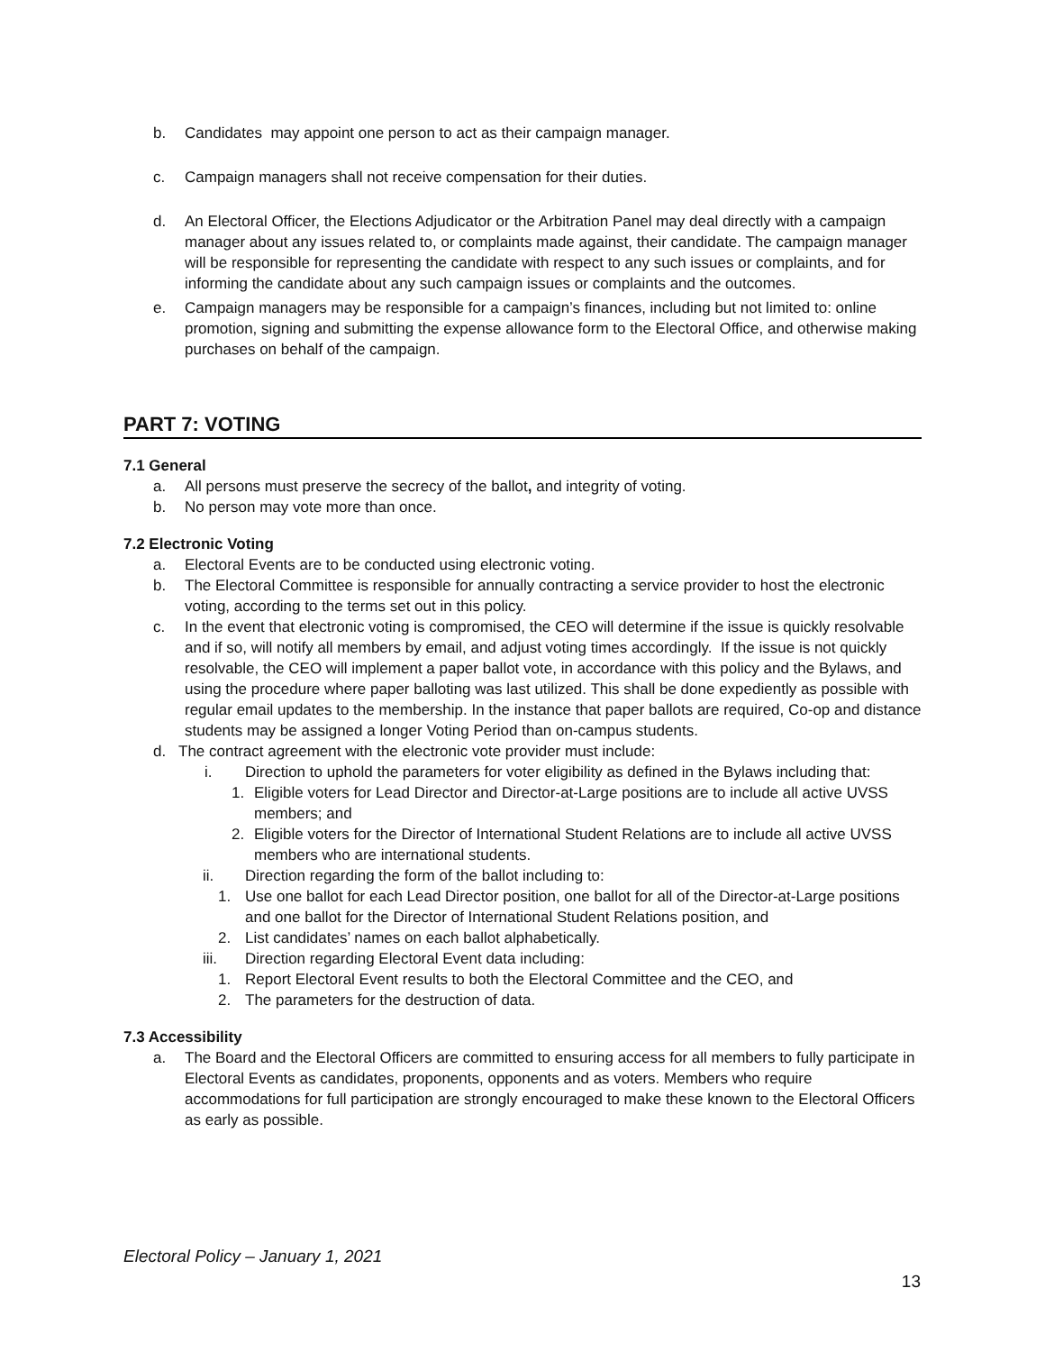b. Candidates may appoint one person to act as their campaign manager.
c. Campaign managers shall not receive compensation for their duties.
d. An Electoral Officer, the Elections Adjudicator or the Arbitration Panel may deal directly with a campaign manager about any issues related to, or complaints made against, their candidate. The campaign manager will be responsible for representing the candidate with respect to any such issues or complaints, and for informing the candidate about any such campaign issues or complaints and the outcomes.
e. Campaign managers may be responsible for a campaign’s finances, including but not limited to: online promotion, signing and submitting the expense allowance form to the Electoral Office, and otherwise making purchases on behalf of the campaign.
PART 7: VOTING
7.1 General
a. All persons must preserve the secrecy of the ballot, and integrity of voting.
b. No person may vote more than once.
7.2 Electronic Voting
a. Electoral Events are to be conducted using electronic voting.
b. The Electoral Committee is responsible for annually contracting a service provider to host the electronic voting, according to the terms set out in this policy.
c. In the event that electronic voting is compromised, the CEO will determine if the issue is quickly resolvable and if so, will notify all members by email, and adjust voting times accordingly. If the issue is not quickly resolvable, the CEO will implement a paper ballot vote, in accordance with this policy and the Bylaws, and using the procedure where paper balloting was last utilized. This shall be done expediently as possible with regular email updates to the membership. In the instance that paper ballots are required, Co-op and distance students may be assigned a longer Voting Period than on-campus students.
d. The contract agreement with the electronic vote provider must include:
i. Direction to uphold the parameters for voter eligibility as defined in the Bylaws including that:
1. Eligible voters for Lead Director and Director-at-Large positions are to include all active UVSS members; and
2. Eligible voters for the Director of International Student Relations are to include all active UVSS members who are international students.
ii. Direction regarding the form of the ballot including to:
1. Use one ballot for each Lead Director position, one ballot for all of the Director-at-Large positions and one ballot for the Director of International Student Relations position, and
2. List candidates’ names on each ballot alphabetically.
iii. Direction regarding Electoral Event data including:
1. Report Electoral Event results to both the Electoral Committee and the CEO, and
2. The parameters for the destruction of data.
7.3 Accessibility
a. The Board and the Electoral Officers are committed to ensuring access for all members to fully participate in Electoral Events as candidates, proponents, opponents and as voters. Members who require accommodations for full participation are strongly encouraged to make these known to the Electoral Officers as early as possible.
Electoral Policy – January 1, 2021
13